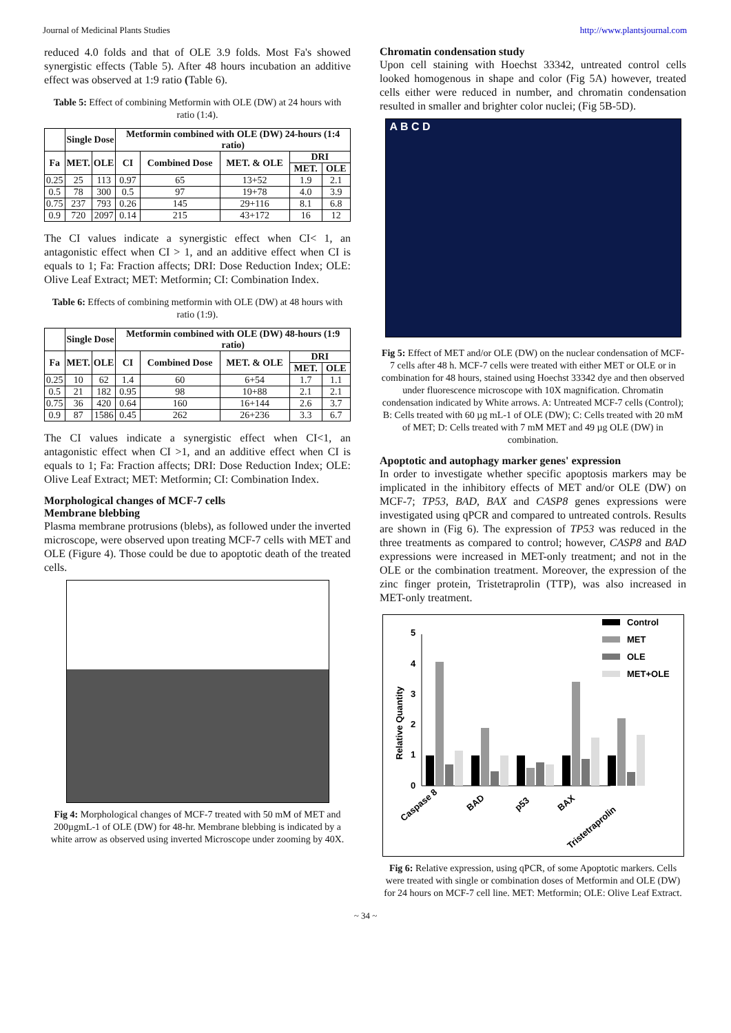Journal of Medicinal Plants Studies http://www.plantsjournal.com
reduced 4.0 folds and that of OLE 3.9 folds. Most Fa's showed synergistic effects (Table 5). After 48 hours incubation an additive effect was observed at 1:9 ratio (Table 6).
Table 5: Effect of combining Metformin with OLE (DW) at 24 hours with ratio (1:4).
| | Single Dose | | Metformin combined with OLE (DW) 24-hours (1:4 ratio) | | | | |
| --- | --- | --- | --- | --- | --- | --- | --- |
| Fa | MET. | OLE | CI | Combined Dose | MET. & OLE | DRI | |
| | | | | | | MET. | OLE |
| 0.25 | 25 | 113 | 0.97 | 65 | 13+52 | 1.9 | 2.1 |
| 0.5 | 78 | 300 | 0.5 | 97 | 19+78 | 4.0 | 3.9 |
| 0.75 | 237 | 793 | 0.26 | 145 | 29+116 | 8.1 | 6.8 |
| 0.9 | 720 | 2097 | 0.14 | 215 | 43+172 | 16 | 12 |
The CI values indicate a synergistic effect when CI< 1, an antagonistic effect when CI > 1, and an additive effect when CI is equals to 1; Fa: Fraction affects; DRI: Dose Reduction Index; OLE: Olive Leaf Extract; MET: Metformin; CI: Combination Index.
Table 6: Effects of combining metformin with OLE (DW) at 48 hours with ratio (1:9).
| | Single Dose | | Metformin combined with OLE (DW) 48-hours (1:9 ratio) | | | | |
| --- | --- | --- | --- | --- | --- | --- | --- |
| Fa | MET. | OLE | CI | Combined Dose | MET. & OLE | DRI | |
| | | | | | | MET. | OLE |
| 0.25 | 10 | 62 | 1.4 | 60 | 6+54 | 1.7 | 1.1 |
| 0.5 | 21 | 182 | 0.95 | 98 | 10+88 | 2.1 | 2.1 |
| 0.75 | 36 | 420 | 0.64 | 160 | 16+144 | 2.6 | 3.7 |
| 0.9 | 87 | 1586 | 0.45 | 262 | 26+236 | 3.3 | 6.7 |
The CI values indicate a synergistic effect when CI<1, an antagonistic effect when CI >1, and an additive effect when CI is equals to 1; Fa: Fraction affects; DRI: Dose Reduction Index; OLE: Olive Leaf Extract; MET: Metformin; CI: Combination Index.
Morphological changes of MCF-7 cells
Membrane blebbing
Plasma membrane protrusions (blebs), as followed under the inverted microscope, were observed upon treating MCF-7 cells with MET and OLE (Figure 4). Those could be due to apoptotic death of the treated cells.
Fig 4: Morphological changes of MCF-7 treated with 50 mM of MET and 200µgmL-1 of OLE (DW) for 48-hr. Membrane blebbing is indicated by a white arrow as observed using inverted Microscope under zooming by 40X.
Chromatin condensation study
Upon cell staining with Hoechst 33342, untreated control cells looked homogenous in shape and color (Fig 5A) however, treated cells either were reduced in number, and chromatin condensation resulted in smaller and brighter color nuclei; (Fig 5B-5D).
A B C D
Fig 5: Effect of MET and/or OLE (DW) on the nuclear condensation of MCF-7 cells after 48 h. MCF-7 cells were treated with either MET or OLE or in combination for 48 hours, stained using Hoechst 33342 dye and then observed under fluorescence microscope with 10X magnification. Chromatin condensation indicated by White arrows. A: Untreated MCF-7 cells (Control); B: Cells treated with 60 µg mL-1 of OLE (DW); C: Cells treated with 20 mM of MET; D: Cells treated with 7 mM MET and 49 µg OLE (DW) in combination.
Apoptotic and autophagy marker genes' expression
In order to investigate whether specific apoptosis markers may be implicated in the inhibitory effects of MET and/or OLE (DW) on MCF-7; TP53, BAD, BAX and CASP8 genes expressions were investigated using qPCR and compared to untreated controls. Results are shown in (Fig 6). The expression of TP53 was reduced in the three treatments as compared to control; however, CASP8 and BAD expressions were increased in MET-only treatment; and not in the OLE or the combination treatment. Moreover, the expression of the zinc finger protein, Tristetraprolin (TTP), was also increased in MET-only treatment.
Relative Quantity
5
4
3
2
1
0
Caspase 8
BAD
p53
BAX
Tristetraprolin
Control
MET
OLE
MET+OLE
Fig 6: Relative expression, using qPCR, of some Apoptotic markers. Cells were treated with single or combination doses of Metformin and OLE (DW) for 24 hours on MCF-7 cell line. MET: Metformin; OLE: Olive Leaf Extract.
~ 34 ~